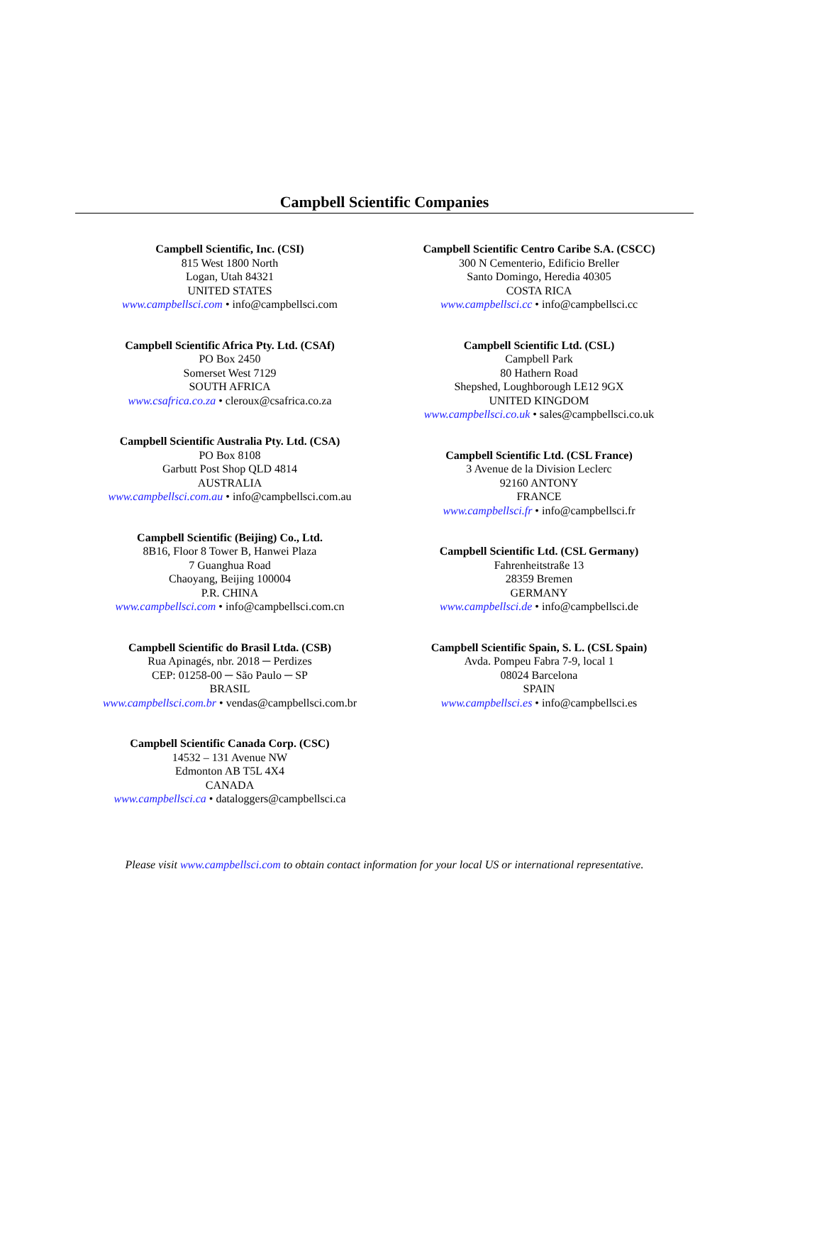Campbell Scientific Companies
Campbell Scientific, Inc. (CSI)
815 West 1800 North
Logan, Utah 84321
UNITED STATES
www.campbellsci.com • info@campbellsci.com
Campbell Scientific Africa Pty. Ltd. (CSAf)
PO Box 2450
Somerset West 7129
SOUTH AFRICA
www.csafrica.co.za • cleroux@csafrica.co.za
Campbell Scientific Australia Pty. Ltd. (CSA)
PO Box 8108
Garbutt Post Shop QLD 4814
AUSTRALIA
www.campbellsci.com.au • info@campbellsci.com.au
Campbell Scientific (Beijing) Co., Ltd.
8B16, Floor 8 Tower B, Hanwei Plaza
7 Guanghua Road
Chaoyang, Beijing 100004
P.R. CHINA
www.campbellsci.com • info@campbellsci.com.cn
Campbell Scientific do Brasil Ltda. (CSB)
Rua Apinagés, nbr. 2018 ─ Perdizes
CEP: 01258-00 ─ São Paulo ─ SP
BRASIL
www.campbellsci.com.br • vendas@campbellsci.com.br
Campbell Scientific Canada Corp. (CSC)
14532 – 131 Avenue NW
Edmonton AB T5L 4X4
CANADA
www.campbellsci.ca • dataloggers@campbellsci.ca
Campbell Scientific Centro Caribe S.A. (CSCC)
300 N Cementerio, Edificio Breller
Santo Domingo, Heredia 40305
COSTA RICA
www.campbellsci.cc • info@campbellsci.cc
Campbell Scientific Ltd. (CSL)
Campbell Park
80 Hathern Road
Shepshed, Loughborough LE12 9GX
UNITED KINGDOM
www.campbellsci.co.uk • sales@campbellsci.co.uk
Campbell Scientific Ltd. (CSL France)
3 Avenue de la Division Leclerc
92160 ANTONY
FRANCE
www.campbellsci.fr • info@campbellsci.fr
Campbell Scientific Ltd. (CSL Germany)
Fahrenheitstraße 13
28359 Bremen
GERMANY
www.campbellsci.de • info@campbellsci.de
Campbell Scientific Spain, S. L. (CSL Spain)
Avda. Pompeu Fabra 7-9, local 1
08024 Barcelona
SPAIN
www.campbellsci.es • info@campbellsci.es
Please visit www.campbellsci.com to obtain contact information for your local US or international representative.